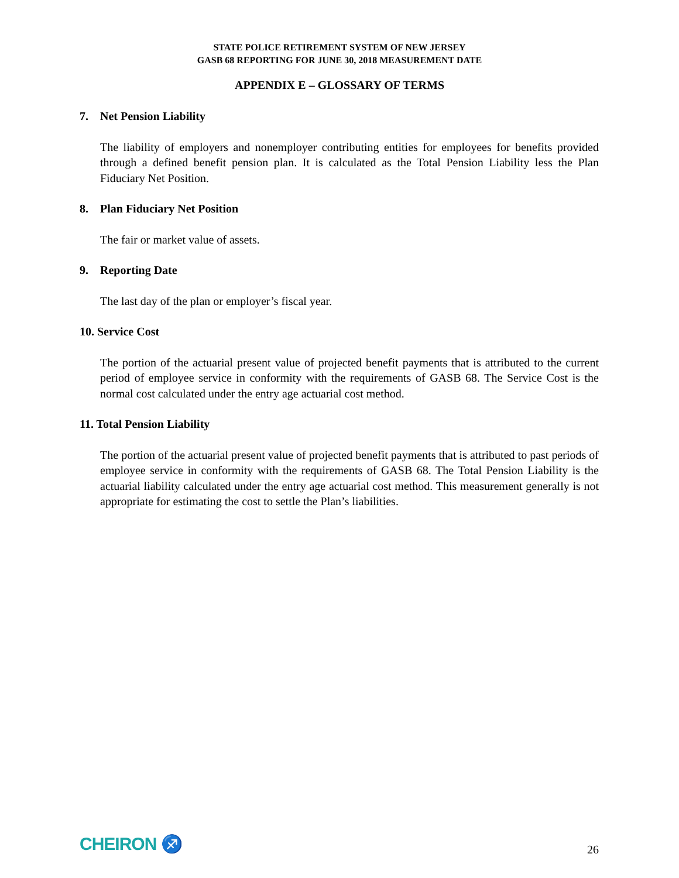STATE POLICE RETIREMENT SYSTEM OF NEW JERSEY
GASB 68 REPORTING FOR JUNE 30, 2018 MEASUREMENT DATE
APPENDIX E – GLOSSARY OF TERMS
7. Net Pension Liability
The liability of employers and nonemployer contributing entities for employees for benefits provided through a defined benefit pension plan. It is calculated as the Total Pension Liability less the Plan Fiduciary Net Position.
8. Plan Fiduciary Net Position
The fair or market value of assets.
9. Reporting Date
The last day of the plan or employer’s fiscal year.
10. Service Cost
The portion of the actuarial present value of projected benefit payments that is attributed to the current period of employee service in conformity with the requirements of GASB 68. The Service Cost is the normal cost calculated under the entry age actuarial cost method.
11. Total Pension Liability
The portion of the actuarial present value of projected benefit payments that is attributed to past periods of employee service in conformity with the requirements of GASB 68. The Total Pension Liability is the actuarial liability calculated under the entry age actuarial cost method. This measurement generally is not appropriate for estimating the cost to settle the Plan’s liabilities.
CHEIRON ♐
26